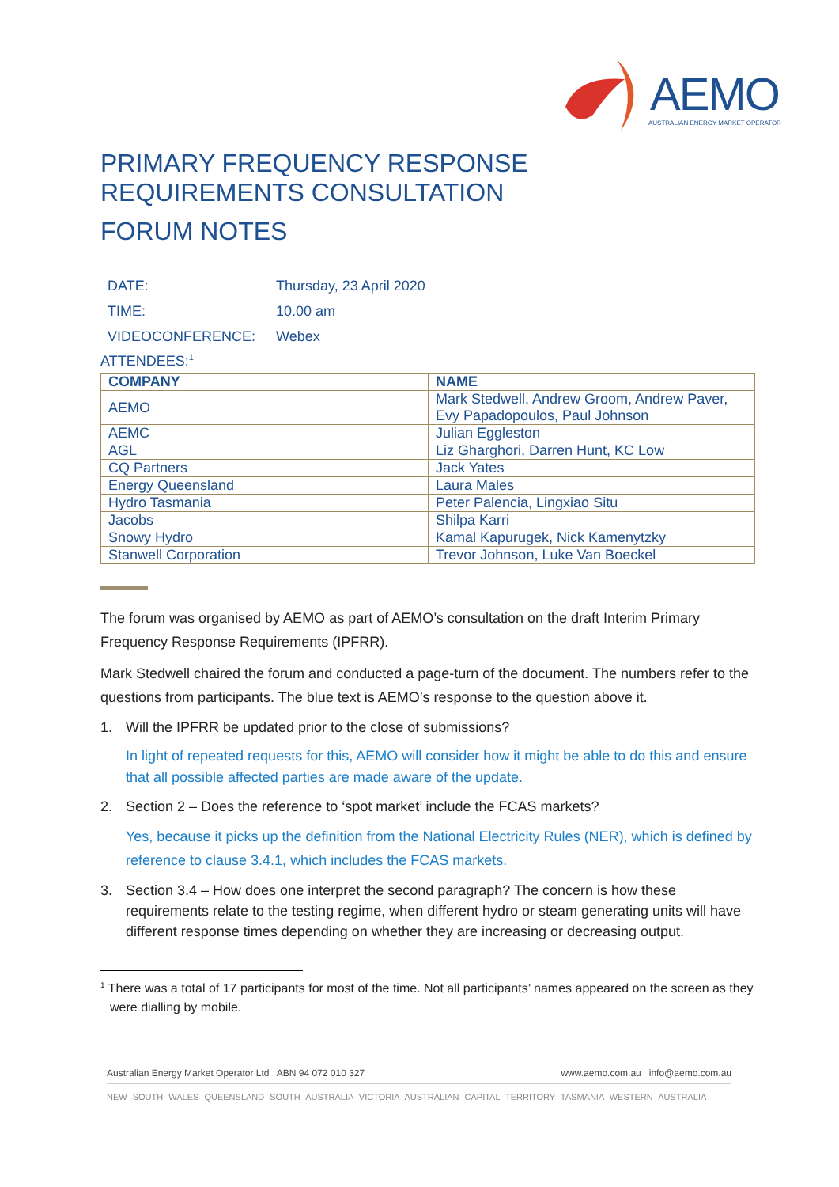AEMO
AUSTRALIAN ENERGY MARKET OPERATOR
PRIMARY FREQUENCY RESPONSE
REQUIREMENTS CONSULTATION
FORUM NOTES
DATE: Thursday, 23 April 2020
TIME: 10.00 am
VIDEOCONFERENCE: Webex
ATTENDEES:<sup>1</sup>
| COMPANY | NAME |
| --- | --- |
| AEMO | Mark Stedwell, Andrew Groom, Andrew Paver, Evy Papadopoulos, Paul Johnson |
| AEMC | Julian Eggleston |
| AGL | Liz Gharghori, Darren Hunt, KC Low |
| CQ Partners | Jack Yates |
| Energy Queensland | Laura Males |
| Hydro Tasmania | Peter Palencia, Lingxiao Situ |
| Jacobs | Shilpa Karri |
| Snowy Hydro | Kamal Kapurugek, Nick Kamenytzky |
| Stanwell Corporation | Trevor Johnson, Luke Van Boeckel |
The forum was organised by AEMO as part of AEMO’s consultation on the draft Interim Primary Frequency Response Requirements (IPFRR).
Mark Stedwell chaired the forum and conducted a page-turn of the document. The numbers refer to the questions from participants. The blue text is AEMO’s response to the question above it.
1. Will the IPFRR be updated prior to the close of submissions?
In light of repeated requests for this, AEMO will consider how it might be able to do this and ensure that all possible affected parties are made aware of the update.
2. Section 2 – Does the reference to ‘spot market’ include the FCAS markets?
Yes, because it picks up the definition from the National Electricity Rules (NER), which is defined by reference to clause 3.4.1, which includes the FCAS markets.
3. Section 3.4 – How does one interpret the second paragraph? The concern is how these requirements relate to the testing regime, when different hydro or steam generating units will have different response times depending on whether they are increasing or decreasing output.
<sup>1</sup> There was a total of 17 participants for most of the time. Not all participants’ names appeared on the screen as they were dialling by mobile.
Australian Energy Market Operator Ltd ABN 94 072 010 327 www.aemo.com.au info@aemo.com.au
NEW SOUTH WALES QUEENSLAND SOUTH AUSTRALIA VICTORIA AUSTRALIAN CAPITAL TERRITORY TASMANIA WESTERN AUSTRALIA